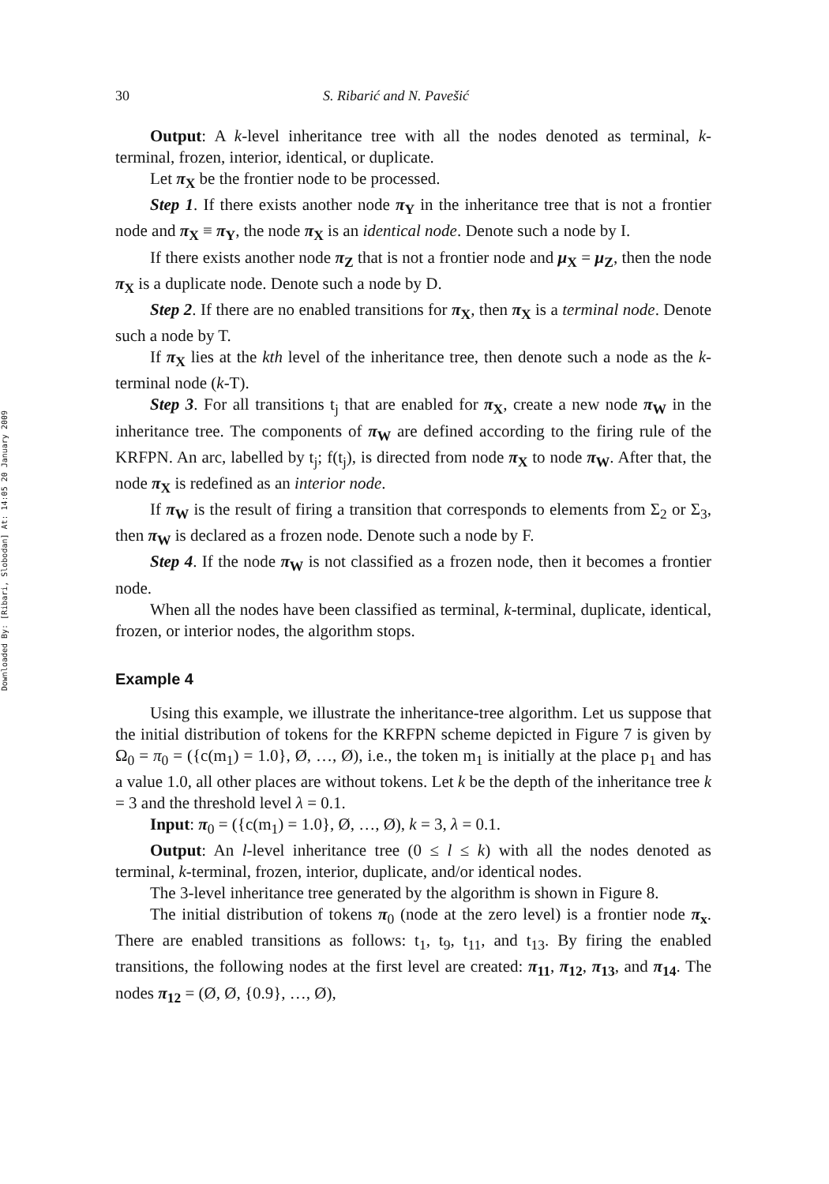Downloaded By: [Ribari, Slobodan] At: 14:05 20 January 2009
30 S. Ribarić and N. Pavešić
Output: A k-level inheritance tree with all the nodes denoted as terminal, k-terminal, frozen, interior, identical, or duplicate.
Let π<sub>X</sub> be the frontier node to be processed.
Step 1. If there exists another node π<sub>Y</sub> in the inheritance tree that is not a frontier node and π<sub>X</sub> ≡ π<sub>Y</sub>, the node π<sub>X</sub> is an identical node. Denote such a node by I.
If there exists another node π<sub>Z</sub> that is not a frontier node and μ<sub>X</sub> = μ<sub>Z</sub>, then the node π<sub>X</sub> is a duplicate node. Denote such a node by D.
Step 2. If there are no enabled transitions for π<sub>X</sub>, then π<sub>X</sub> is a terminal node. Denote such a node by T.
If π<sub>X</sub> lies at the kth level of the inheritance tree, then denote such a node as the k-terminal node (k-T).
Step 3. For all transitions t<sub>j</sub> that are enabled for π<sub>X</sub>, create a new node π<sub>W</sub> in the inheritance tree. The components of π<sub>W</sub> are defined according to the firing rule of the KRFPN. An arc, labelled by t<sub>j</sub>; f(t<sub>j</sub>), is directed from node π<sub>X</sub> to node π<sub>W</sub>. After that, the node π<sub>X</sub> is redefined as an interior node.
If π<sub>W</sub> is the result of firing a transition that corresponds to elements from Σ<sub>2</sub> or Σ<sub>3</sub>, then π<sub>W</sub> is declared as a frozen node. Denote such a node by F.
Step 4. If the node π<sub>W</sub> is not classified as a frozen node, then it becomes a frontier node.
When all the nodes have been classified as terminal, k-terminal, duplicate, identical, frozen, or interior nodes, the algorithm stops.
Example 4
Using this example, we illustrate the inheritance-tree algorithm. Let us suppose that the initial distribution of tokens for the KRFPN scheme depicted in Figure 7 is given by Ω<sub>0</sub> = π<sub>0</sub> = ({c(m<sub>1</sub>) = 1.0}, Ø, …, Ø), i.e., the token m<sub>1</sub> is initially at the place p<sub>1</sub> and has a value 1.0, all other places are without tokens. Let k be the depth of the inheritance tree k = 3 and the threshold level λ = 0.1.
Input: π<sub>0</sub> = ({c(m<sub>1</sub>) = 1.0}, Ø, …, Ø), k = 3, λ = 0.1.
Output: An l-level inheritance tree (0 ≤ l ≤ k) with all the nodes denoted as terminal, k-terminal, frozen, interior, duplicate, and/or identical nodes.
The 3-level inheritance tree generated by the algorithm is shown in Figure 8.
The initial distribution of tokens π<sub>0</sub> (node at the zero level) is a frontier node π<sub>x</sub>. There are enabled transitions as follows: t<sub>1</sub>, t<sub>9</sub>, t<sub>11</sub>, and t<sub>13</sub>. By firing the enabled transitions, the following nodes at the first level are created: π<sub>11</sub>, π<sub>12</sub>, π<sub>13</sub>, and π<sub>14</sub>. The nodes π<sub>12</sub> = (Ø, Ø, {0.9}, …, Ø),